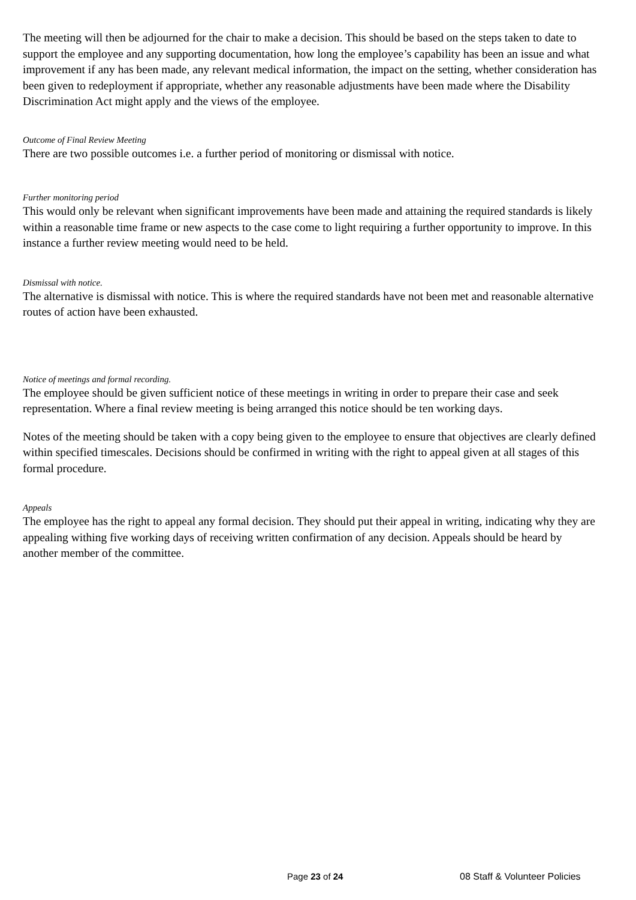The meeting will then be adjourned for the chair to make a decision. This should be based on the steps taken to date to support the employee and any supporting documentation, how long the employee’s capability has been an issue and what improvement if any has been made, any relevant medical information, the impact on the setting, whether consideration has been given to redeployment if appropriate, whether any reasonable adjustments have been made where the Disability Discrimination Act might apply and the views of the employee.
Outcome of Final Review Meeting
There are two possible outcomes i.e. a further period of monitoring or dismissal with notice.
Further monitoring period
This would only be relevant when significant improvements have been made and attaining the required standards is likely within a reasonable time frame or new aspects to the case come to light requiring a further opportunity to improve. In this instance a further review meeting would need to be held.
Dismissal with notice.
The alternative is dismissal with notice. This is where the required standards have not been met and reasonable alternative routes of action have been exhausted.
Notice of meetings and formal recording.
The employee should be given sufficient notice of these meetings in writing in order to prepare their case and seek representation. Where a final review meeting is being arranged this notice should be ten working days.
Notes of the meeting should be taken with a copy being given to the employee to ensure that objectives are clearly defined within specified timescales. Decisions should be confirmed in writing with the right to appeal given at all stages of this formal procedure.
Appeals
The employee has the right to appeal any formal decision. They should put their appeal in writing, indicating why they are appealing withing five working days of receiving written confirmation of any decision. Appeals should be heard by another member of the committee.
Page 23 of 24 08 Staff & Volunteer Policies